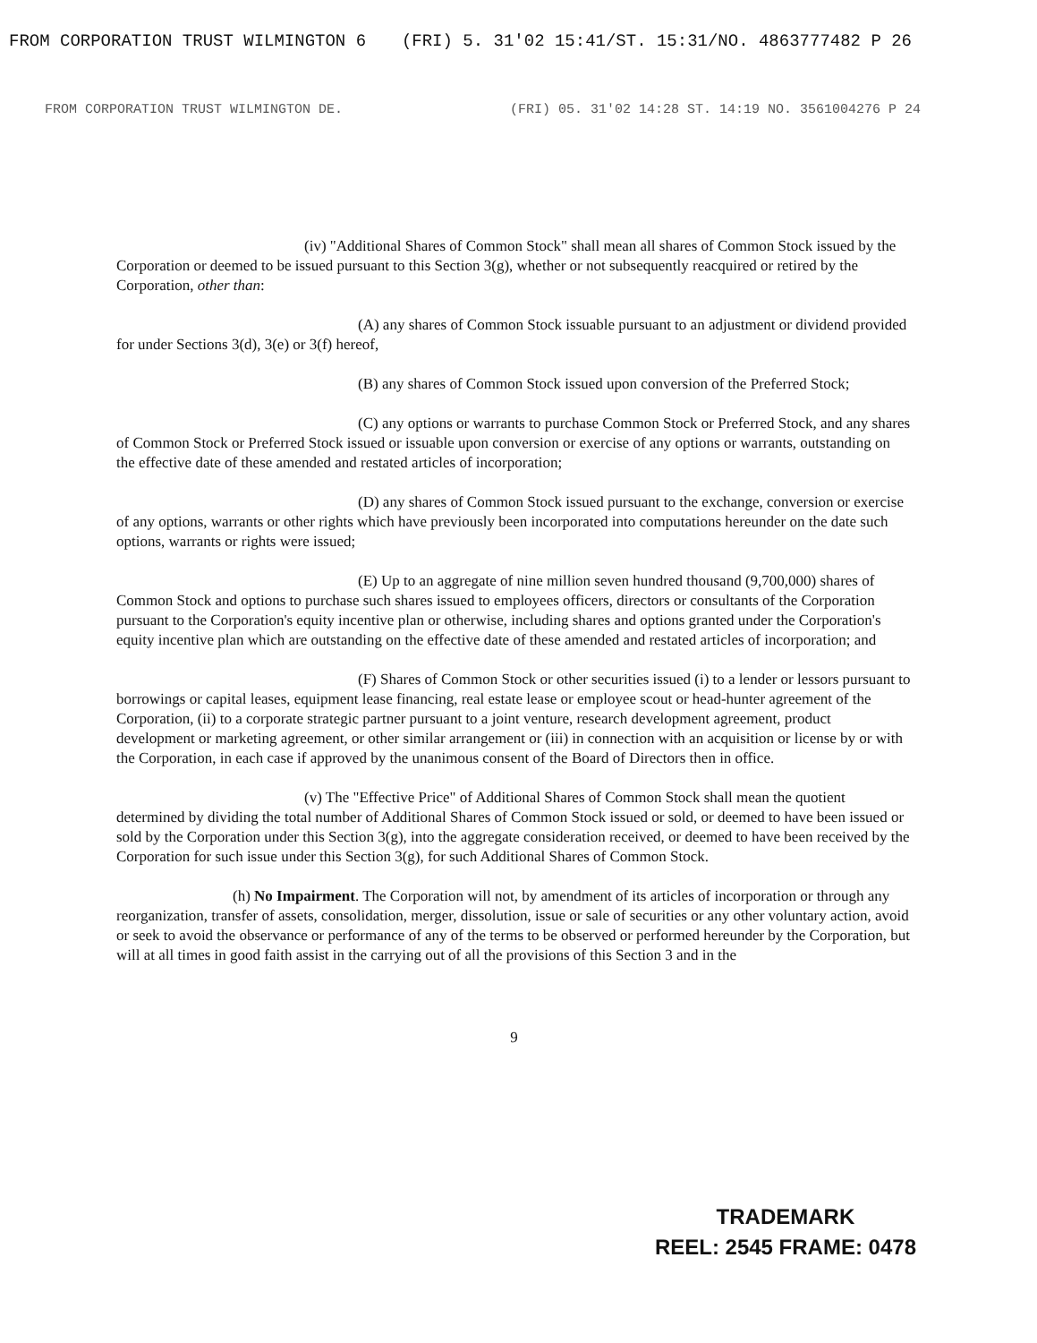FROM CORPORATION TRUST WILMINGTON 6 (FRI) 5. 31'02 15:41/ST. 15:31/NO. 4863777482 P 26
FROM CORPORATION TRUST WILMINGTON DE. (FRI) 05. 31'02 14:28 ST. 14:19 NO. 3561004276 P 24
(iv) "Additional Shares of Common Stock" shall mean all shares of Common Stock issued by the Corporation or deemed to be issued pursuant to this Section 3(g), whether or not subsequently reacquired or retired by the Corporation, other than:
(A) any shares of Common Stock issuable pursuant to an adjustment or dividend provided for under Sections 3(d), 3(e) or 3(f) hereof,
(B) any shares of Common Stock issued upon conversion of the Preferred Stock;
(C) any options or warrants to purchase Common Stock or Preferred Stock, and any shares of Common Stock or Preferred Stock issued or issuable upon conversion or exercise of any options or warrants, outstanding on the effective date of these amended and restated articles of incorporation;
(D) any shares of Common Stock issued pursuant to the exchange, conversion or exercise of any options, warrants or other rights which have previously been incorporated into computations hereunder on the date such options, warrants or rights were issued;
(E) Up to an aggregate of nine million seven hundred thousand (9,700,000) shares of Common Stock and options to purchase such shares issued to employees officers, directors or consultants of the Corporation pursuant to the Corporation's equity incentive plan or otherwise, including shares and options granted under the Corporation's equity incentive plan which are outstanding on the effective date of these amended and restated articles of incorporation; and
(F) Shares of Common Stock or other securities issued (i) to a lender or lessors pursuant to borrowings or capital leases, equipment lease financing, real estate lease or employee scout or head-hunter agreement of the Corporation, (ii) to a corporate strategic partner pursuant to a joint venture, research development agreement, product development or marketing agreement, or other similar arrangement or (iii) in connection with an acquisition or license by or with the Corporation, in each case if approved by the unanimous consent of the Board of Directors then in office.
(v) The "Effective Price" of Additional Shares of Common Stock shall mean the quotient determined by dividing the total number of Additional Shares of Common Stock issued or sold, or deemed to have been issued or sold by the Corporation under this Section 3(g), into the aggregate consideration received, or deemed to have been received by the Corporation for such issue under this Section 3(g), for such Additional Shares of Common Stock.
(h) No Impairment. The Corporation will not, by amendment of its articles of incorporation or through any reorganization, transfer of assets, consolidation, merger, dissolution, issue or sale of securities or any other voluntary action, avoid or seek to avoid the observance or performance of any of the terms to be observed or performed hereunder by the Corporation, but will at all times in good faith assist in the carrying out of all the provisions of this Section 3 and in the
9
TRADEMARK
REEL: 2545 FRAME: 0478